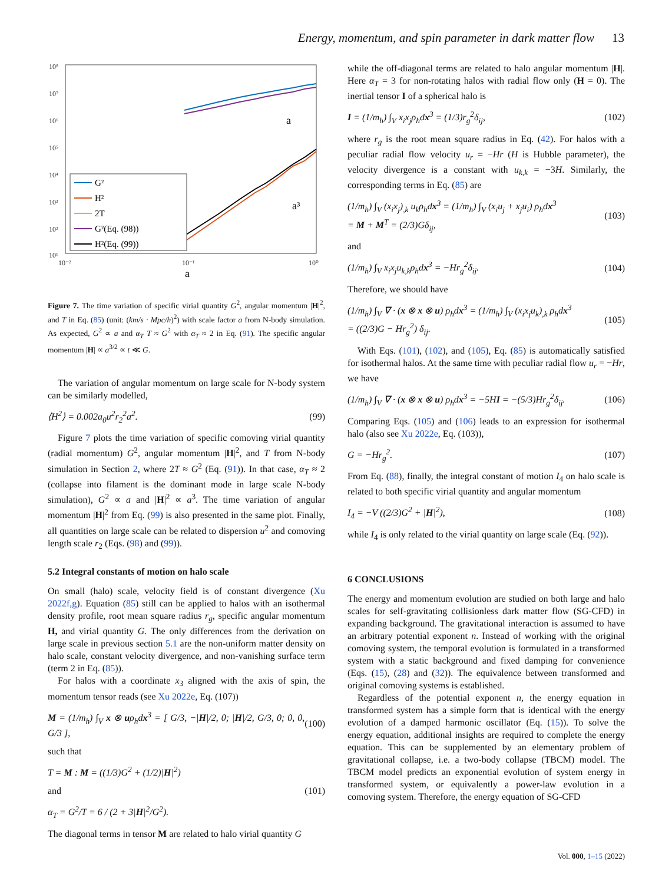Energy, momentum, and spin parameter in dark matter flow 13
10⁸
10⁷
10⁶
10⁵
10⁴
10³
10²
10¹
10⁻²
10⁻¹
10⁰
a
a
a³
G²
H²
2T
G²(Eq. (98))
H²(Eq. (99))
Figure 7. The time variation of specific virial quantity G<sup>2</sup>, angular momentum |H|<sup>2</sup>, and T in Eq. (85) (unit: (km/s · Mpc/h)<sup>2</sup>) with scale factor a from N-body simulation. As expected, G<sup>2</sup> ∝ a and α<sub>T</sub> T ≈ G<sup>2</sup> with α<sub>T</sub> ≈ 2 in Eq. (91). The specific angular momentum |H| ∝ a<sup>3/2</sup> ∝ t ≪ G.
The variation of angular momentum on large scale for N-body system can be similarly modelled,
⟨H<sup>2</sup>⟩ = 0.002a<sub>0</sub>u<sup>2</sup>r<sub>2</sub><sup>2</sup>a<sup>2</sup>. (99)
Figure 7 plots the time variation of specific comoving virial quantity (radial momentum) G<sup>2</sup>, angular momentum |H|<sup>2</sup>, and T from N-body simulation in Section 2, where 2T ≈ G<sup>2</sup> (Eq. (91)). In that case, α<sub>T</sub> ≈ 2 (collapse into filament is the dominant mode in large scale N-body simulation), G<sup>2</sup> ∝ a and |H|<sup>2</sup> ∝ a<sup>3</sup>. The time variation of angular momentum |H|<sup>2</sup> from Eq. (99) is also presented in the same plot. Finally, all quantities on large scale can be related to dispersion u<sup>2</sup> and comoving length scale r<sub>2</sub> (Eqs. (98) and (99)).
5.2 Integral constants of motion on halo scale
On small (halo) scale, velocity field is of constant divergence (Xu 2022f,g). Equation (85) still can be applied to halos with an isothermal density profile, root mean square radius r<sub>g</sub>, specific angular momentum H, and virial quantity G. The only differences from the derivation on large scale in previous section 5.1 are the non-uniform matter density on halo scale, constant velocity divergence, and non-vanishing surface term (term 2 in Eq. (85)).
For halos with a coordinate x<sub>3</sub> aligned with the axis of spin, the momentum tensor reads (see Xu 2022e, Eq. (107))
M = (1/m<sub>h</sub>) ∫<sub>V</sub> x ⊗ uρ<sub>h</sub>dx<sup>3</sup> = [ G/3, −|H|/2, 0; |H|/2, G/3, 0; 0, 0, G/3 ], (100)
such that
T = M : M = ((1/3)G<sup>2</sup> + (1/2)|H|<sup>2</sup>)
and (101)
α<sub>T</sub> = G<sup>2</sup>/T = 6 / (2 + 3|H|<sup>2</sup>/G<sup>2</sup>).
The diagonal terms in tensor M are related to halo virial quantity G
while the off-diagonal terms are related to halo angular momentum |H|. Here α<sub>T</sub> = 3 for non-rotating halos with radial flow only (H = 0). The inertial tensor I of a spherical halo is
I = (1/m<sub>h</sub>) ∫<sub>V</sub> x<sub>i</sub>x<sub>j</sub>ρ<sub>h</sub>dx<sup>3</sup> = (1/3)r<sub>g</sub><sup>2</sup>δ<sub>ij</sub>, (102)
where r<sub>g</sub> is the root mean square radius in Eq. (42). For halos with a peculiar radial flow velocity u<sub>r</sub> = −Hr (H is Hubble parameter), the velocity divergence is a constant with u<sub>k,k</sub> = −3H. Similarly, the corresponding terms in Eq. (85) are
(1/m<sub>h</sub>) ∫<sub>V</sub> (x<sub>i</sub>x<sub>j</sub>)<sub>,k</sub> u<sub>k</sub>ρ<sub>h</sub>dx<sup>3</sup> = (1/m<sub>h</sub>) ∫<sub>V</sub> (x<sub>i</sub>u<sub>j</sub> + x<sub>j</sub>u<sub>i</sub>) ρ<sub>h</sub>dx<sup>3</sup>
= M + M<sup>T</sup> = (2/3)Gδ<sub>ij</sub>, (103)
and
(1/m<sub>h</sub>) ∫<sub>V</sub> x<sub>i</sub>x<sub>j</sub>u<sub>k,k</sub>ρ<sub>h</sub>dx<sup>3</sup> = −Hr<sub>g</sub><sup>2</sup>δ<sub>ij</sub>. (104)
Therefore, we should have
(1/m<sub>h</sub>) ∫<sub>V</sub> ∇ · (x ⊗ x ⊗ u) ρ<sub>h</sub>dx<sup>3</sup> = (1/m<sub>h</sub>) ∫<sub>V</sub> (x<sub>i</sub>x<sub>j</sub>u<sub>k</sub>)<sub>,k</sub> ρ<sub>h</sub>dx<sup>3</sup>
= ((2/3)G − Hr<sub>g</sub><sup>2</sup>) δ<sub>ij</sub>. (105)
With Eqs. (101), (102), and (105), Eq. (85) is automatically satisfied for isothermal halos. At the same time with peculiar radial flow u<sub>r</sub> = −Hr, we have
(1/m<sub>h</sub>) ∫<sub>V</sub> ∇ · (x ⊗ x ⊗ u) ρ<sub>h</sub>dx<sup>3</sup> = −5HI = −(5/3)Hr<sub>g</sub><sup>2</sup>δ<sub>ij</sub>. (106)
Comparing Eqs. (105) and (106) leads to an expression for isothermal halo (also see Xu 2022e, Eq. (103)),
G = −Hr<sub>g</sub><sup>2</sup>. (107)
From Eq. (88), finally, the integral constant of motion I<sub>4</sub> on halo scale is related to both specific virial quantity and angular momentum
I<sub>4</sub> = −V ((2/3)G<sup>2</sup> + |H|<sup>2</sup>), (108)
while I<sub>4</sub> is only related to the virial quantity on large scale (Eq. (92)).
6 CONCLUSIONS
The energy and momentum evolution are studied on both large and halo scales for self-gravitating collisionless dark matter flow (SG-CFD) in expanding background. The gravitational interaction is assumed to have an arbitrary potential exponent n. Instead of working with the original comoving system, the temporal evolution is formulated in a transformed system with a static background and fixed damping for convenience (Eqs. (15), (28) and (32)). The equivalence between transformed and original comoving systems is established.
Regardless of the potential exponent n, the energy equation in transformed system has a simple form that is identical with the energy evolution of a damped harmonic oscillator (Eq. (15)). To solve the energy equation, additional insights are required to complete the energy equation. This can be supplemented by an elementary problem of gravitational collapse, i.e. a two-body collapse (TBCM) model. The TBCM model predicts an exponential evolution of system energy in transformed system, or equivalently a power-law evolution in a comoving system. Therefore, the energy equation of SG-CFD
Vol. 000, 1–15 (2022)